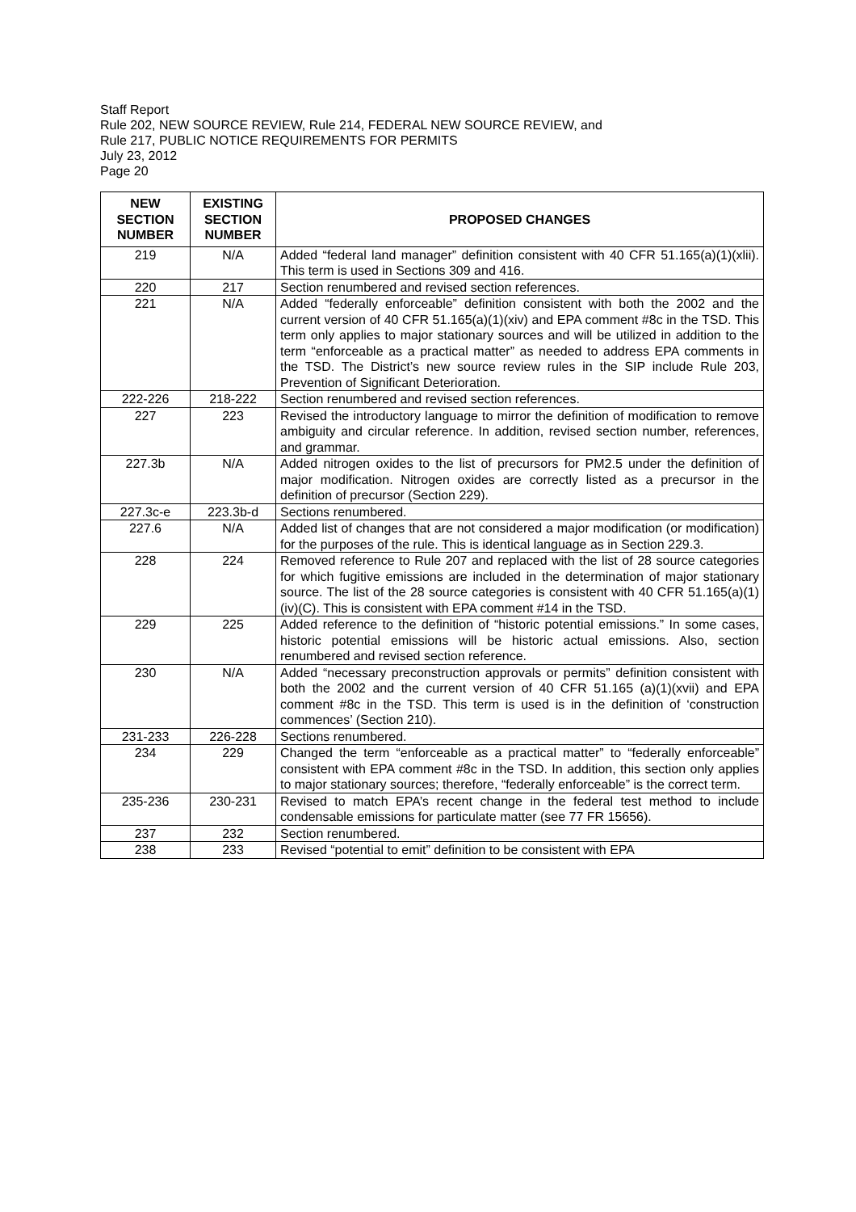Staff Report
Rule 202, NEW SOURCE REVIEW, Rule 214, FEDERAL NEW SOURCE REVIEW, and
Rule 217, PUBLIC NOTICE REQUIREMENTS FOR PERMITS
July 23, 2012
Page 20
| NEW SECTION NUMBER | EXISTING SECTION NUMBER | PROPOSED CHANGES |
| --- | --- | --- |
| 219 | N/A | Added “federal land manager” definition consistent with 40 CFR 51.165(a)(1)(xlii). This term is used in Sections 309 and 416. |
| 220 | 217 | Section renumbered and revised section references. |
| 221 | N/A | Added “federally enforceable” definition consistent with both the 2002 and the current version of 40 CFR 51.165(a)(1)(xiv) and EPA comment #8c in the TSD. This term only applies to major stationary sources and will be utilized in addition to the term “enforceable as a practical matter” as needed to address EPA comments in the TSD. The District’s new source review rules in the SIP include Rule 203, Prevention of Significant Deterioration. |
| 222-226 | 218-222 | Section renumbered and revised section references. |
| 227 | 223 | Revised the introductory language to mirror the definition of modification to remove ambiguity and circular reference. In addition, revised section number, references, and grammar. |
| 227.3b | N/A | Added nitrogen oxides to the list of precursors for PM2.5 under the definition of major modification. Nitrogen oxides are correctly listed as a precursor in the definition of precursor (Section 229). |
| 227.3c-e | 223.3b-d | Sections renumbered. |
| 227.6 | N/A | Added list of changes that are not considered a major modification (or modification) for the purposes of the rule. This is identical language as in Section 229.3. |
| 228 | 224 | Removed reference to Rule 207 and replaced with the list of 28 source categories for which fugitive emissions are included in the determination of major stationary source. The list of the 28 source categories is consistent with 40 CFR 51.165(a)(1)(iv)(C). This is consistent with EPA comment #14 in the TSD. |
| 229 | 225 | Added reference to the definition of “historic potential emissions.” In some cases, historic potential emissions will be historic actual emissions. Also, section renumbered and revised section reference. |
| 230 | N/A | Added “necessary preconstruction approvals or permits” definition consistent with both the 2002 and the current version of 40 CFR 51.165 (a)(1)(xvii) and EPA comment #8c in the TSD. This term is used is in the definition of ‘construction commences’ (Section 210). |
| 231-233 | 226-228 | Sections renumbered. |
| 234 | 229 | Changed the term “enforceable as a practical matter” to “federally enforceable” consistent with EPA comment #8c in the TSD. In addition, this section only applies to major stationary sources; therefore, “federally enforceable” is the correct term. |
| 235-236 | 230-231 | Revised to match EPA’s recent change in the federal test method to include condensable emissions for particulate matter (see 77 FR 15656). |
| 237 | 232 | Section renumbered. |
| 238 | 233 | Revised “potential to emit” definition to be consistent with EPA |